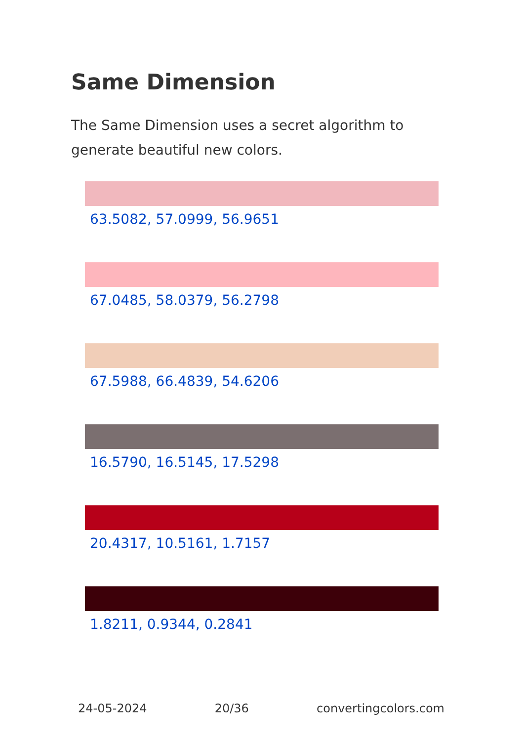Same Dimension
The Same Dimension uses a secret algorithm to generate beautiful new colors.
63.5082, 57.0999, 56.9651
67.0485, 58.0379, 56.2798
67.5988, 66.4839, 54.6206
16.5790, 16.5145, 17.5298
20.4317, 10.5161, 1.7157
1.8211, 0.9344, 0.2841
24-05-2024 20/36 convertingcolors.com